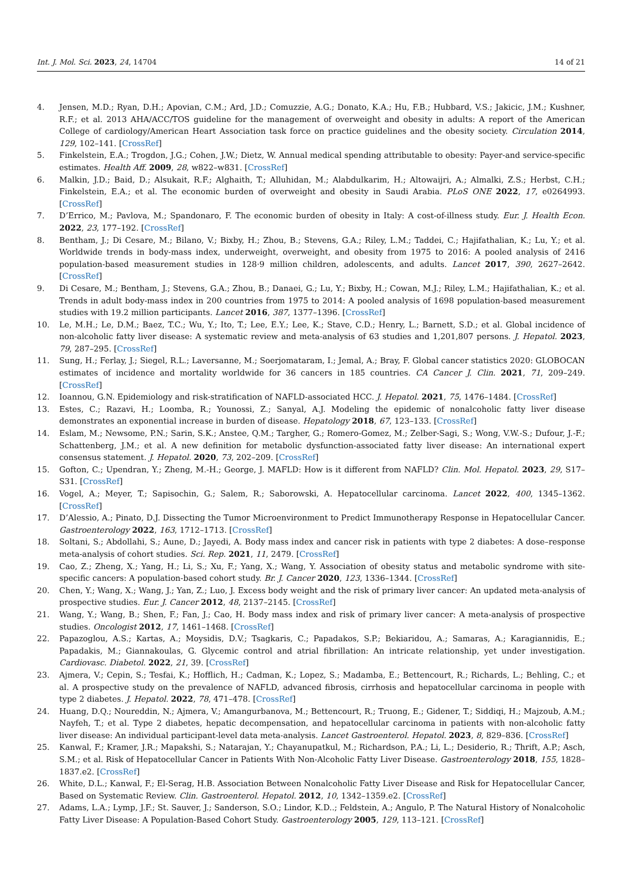Int. J. Mol. Sci. 2023, 24, 14704 14 of 21
4. Jensen, M.D.; Ryan, D.H.; Apovian, C.M.; Ard, J.D.; Comuzzie, A.G.; Donato, K.A.; Hu, F.B.; Hubbard, V.S.; Jakicic, J.M.; Kushner, R.F.; et al. 2013 AHA/ACC/TOS guideline for the management of overweight and obesity in adults: A report of the American College of cardiology/American Heart Association task force on practice guidelines and the obesity society. Circulation 2014, 129, 102–141. [CrossRef]
5. Finkelstein, E.A.; Trogdon, J.G.; Cohen, J.W.; Dietz, W. Annual medical spending attributable to obesity: Payer-and service-specific estimates. Health Aff. 2009, 28, w822–w831. [CrossRef]
6. Malkin, J.D.; Baid, D.; Alsukait, R.F.; Alghaith, T.; Alluhidan, M.; Alabdulkarim, H.; Altowaijri, A.; Almalki, Z.S.; Herbst, C.H.; Finkelstein, E.A.; et al. The economic burden of overweight and obesity in Saudi Arabia. PLoS ONE 2022, 17, e0264993. [CrossRef]
7. D’Errico, M.; Pavlova, M.; Spandonaro, F. The economic burden of obesity in Italy: A cost-of-illness study. Eur. J. Health Econ. 2022, 23, 177–192. [CrossRef]
8. Bentham, J.; Di Cesare, M.; Bilano, V.; Bixby, H.; Zhou, B.; Stevens, G.A.; Riley, L.M.; Taddei, C.; Hajifathalian, K.; Lu, Y.; et al. Worldwide trends in body-mass index, underweight, overweight, and obesity from 1975 to 2016: A pooled analysis of 2416 population-based measurement studies in 128·9 million children, adolescents, and adults. Lancet 2017, 390, 2627–2642. [CrossRef]
9. Di Cesare, M.; Bentham, J.; Stevens, G.A.; Zhou, B.; Danaei, G.; Lu, Y.; Bixby, H.; Cowan, M.J.; Riley, L.M.; Hajifathalian, K.; et al. Trends in adult body-mass index in 200 countries from 1975 to 2014: A pooled analysis of 1698 population-based measurement studies with 19.2 million participants. Lancet 2016, 387, 1377–1396. [CrossRef]
10. Le, M.H.; Le, D.M.; Baez, T.C.; Wu, Y.; Ito, T.; Lee, E.Y.; Lee, K.; Stave, C.D.; Henry, L.; Barnett, S.D.; et al. Global incidence of non-alcoholic fatty liver disease: A systematic review and meta-analysis of 63 studies and 1,201,807 persons. J. Hepatol. 2023, 79, 287–295. [CrossRef]
11. Sung, H.; Ferlay, J.; Siegel, R.L.; Laversanne, M.; Soerjomataram, I.; Jemal, A.; Bray, F. Global cancer statistics 2020: GLOBOCAN estimates of incidence and mortality worldwide for 36 cancers in 185 countries. CA Cancer J. Clin. 2021, 71, 209–249. [CrossRef]
12. Ioannou, G.N. Epidemiology and risk-stratification of NAFLD-associated HCC. J. Hepatol. 2021, 75, 1476–1484. [CrossRef]
13. Estes, C.; Razavi, H.; Loomba, R.; Younossi, Z.; Sanyal, A.J. Modeling the epidemic of nonalcoholic fatty liver disease demonstrates an exponential increase in burden of disease. Hepatology 2018, 67, 123–133. [CrossRef]
14. Eslam, M.; Newsome, P.N.; Sarin, S.K.; Anstee, Q.M.; Targher, G.; Romero-Gomez, M.; Zelber-Sagi, S.; Wong, V.W.-S.; Dufour, J.-F.; Schattenberg, J.M.; et al. A new definition for metabolic dysfunction-associated fatty liver disease: An international expert consensus statement. J. Hepatol. 2020, 73, 202–209. [CrossRef]
15. Gofton, C.; Upendran, Y.; Zheng, M.-H.; George, J. MAFLD: How is it different from NAFLD? Clin. Mol. Hepatol. 2023, 29, S17–S31. [CrossRef]
16. Vogel, A.; Meyer, T.; Sapisochin, G.; Salem, R.; Saborowski, A. Hepatocellular carcinoma. Lancet 2022, 400, 1345–1362. [CrossRef]
17. D’Alessio, A.; Pinato, D.J. Dissecting the Tumor Microenvironment to Predict Immunotherapy Response in Hepatocellular Cancer. Gastroenterology 2022, 163, 1712–1713. [CrossRef]
18. Soltani, S.; Abdollahi, S.; Aune, D.; Jayedi, A. Body mass index and cancer risk in patients with type 2 diabetes: A dose–response meta-analysis of cohort studies. Sci. Rep. 2021, 11, 2479. [CrossRef]
19. Cao, Z.; Zheng, X.; Yang, H.; Li, S.; Xu, F.; Yang, X.; Wang, Y. Association of obesity status and metabolic syndrome with site-specific cancers: A population-based cohort study. Br. J. Cancer 2020, 123, 1336–1344. [CrossRef]
20. Chen, Y.; Wang, X.; Wang, J.; Yan, Z.; Luo, J. Excess body weight and the risk of primary liver cancer: An updated meta-analysis of prospective studies. Eur. J. Cancer 2012, 48, 2137–2145. [CrossRef]
21. Wang, Y.; Wang, B.; Shen, F.; Fan, J.; Cao, H. Body mass index and risk of primary liver cancer: A meta-analysis of prospective studies. Oncologist 2012, 17, 1461–1468. [CrossRef]
22. Papazoglou, A.S.; Kartas, A.; Moysidis, D.V.; Tsagkaris, C.; Papadakos, S.P.; Bekiaridou, A.; Samaras, A.; Karagiannidis, E.; Papadakis, M.; Giannakoulas, G. Glycemic control and atrial fibrillation: An intricate relationship, yet under investigation. Cardiovasc. Diabetol. 2022, 21, 39. [CrossRef]
23. Ajmera, V.; Cepin, S.; Tesfai, K.; Hofflich, H.; Cadman, K.; Lopez, S.; Madamba, E.; Bettencourt, R.; Richards, L.; Behling, C.; et al. A prospective study on the prevalence of NAFLD, advanced fibrosis, cirrhosis and hepatocellular carcinoma in people with type 2 diabetes. J. Hepatol. 2022, 78, 471–478. [CrossRef]
24. Huang, D.Q.; Noureddin, N.; Ajmera, V.; Amangurbanova, M.; Bettencourt, R.; Truong, E.; Gidener, T.; Siddiqi, H.; Majzoub, A.M.; Nayfeh, T.; et al. Type 2 diabetes, hepatic decompensation, and hepatocellular carcinoma in patients with non-alcoholic fatty liver disease: An individual participant-level data meta-analysis. Lancet Gastroenterol. Hepatol. 2023, 8, 829–836. [CrossRef]
25. Kanwal, F.; Kramer, J.R.; Mapakshi, S.; Natarajan, Y.; Chayanupatkul, M.; Richardson, P.A.; Li, L.; Desiderio, R.; Thrift, A.P.; Asch, S.M.; et al. Risk of Hepatocellular Cancer in Patients With Non-Alcoholic Fatty Liver Disease. Gastroenterology 2018, 155, 1828–1837.e2. [CrossRef]
26. White, D.L.; Kanwal, F.; El-Serag, H.B. Association Between Nonalcoholic Fatty Liver Disease and Risk for Hepatocellular Cancer, Based on Systematic Review. Clin. Gastroenterol. Hepatol. 2012, 10, 1342–1359.e2. [CrossRef]
27. Adams, L.A.; Lymp, J.F.; St. Sauver, J.; Sanderson, S.O.; Lindor, K.D..; Feldstein, A.; Angulo, P. The Natural History of Nonalcoholic Fatty Liver Disease: A Population-Based Cohort Study. Gastroenterology 2005, 129, 113–121. [CrossRef]